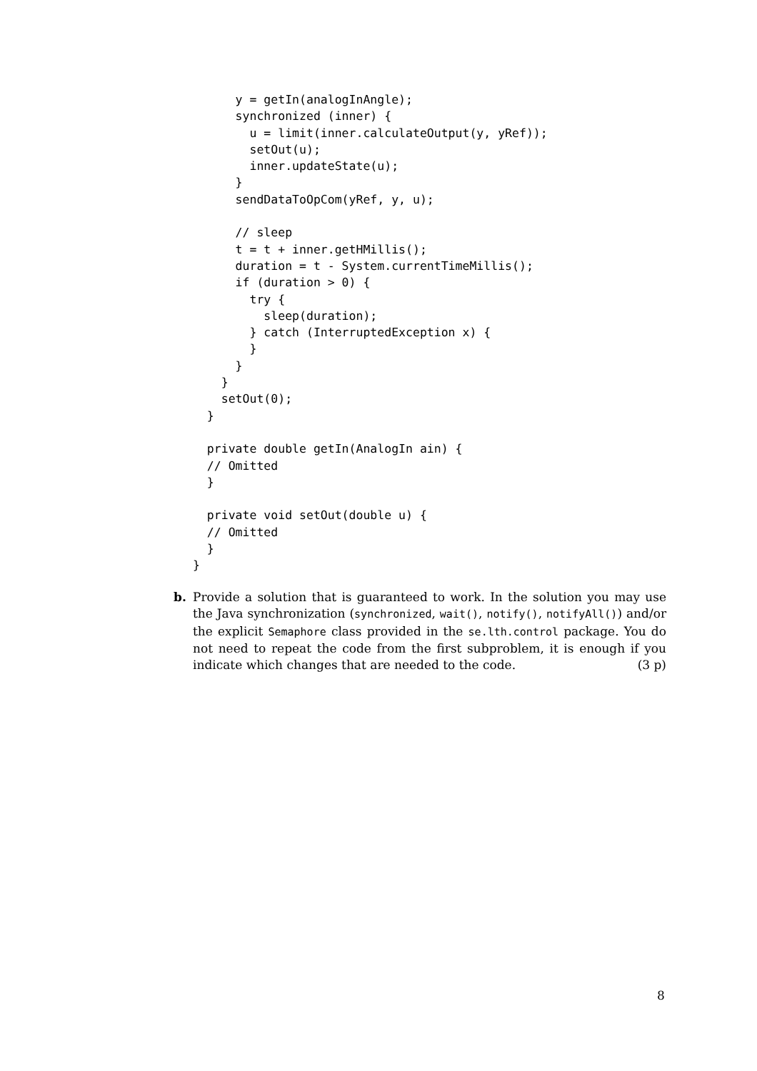y = getIn(analogInAngle);
      synchronized (inner) {
        u = limit(inner.calculateOutput(y, yRef));
        setOut(u);
        inner.updateState(u);
      }
      sendDataToOpCom(yRef, y, u);

      // sleep
      t = t + inner.getHMillis();
      duration = t - System.currentTimeMillis();
      if (duration > 0) {
        try {
          sleep(duration);
        } catch (InterruptedException x) {
        }
      }
    }
    setOut(0);
  }

  private double getIn(AnalogIn ain) {
  // Omitted
  }

  private void setOut(double u) {
  // Omitted
  }
}
b.
Provide a solution that is guaranteed to work. In the solution you may use the Java synchronization (synchronized, wait(), notify(), notifyAll()) and/or the explicit Semaphore class provided in the se.lth.control package. You do not need to repeat the code from the first subproblem, it is enough if you indicate which changes that are needed to the code. (3 p)
8